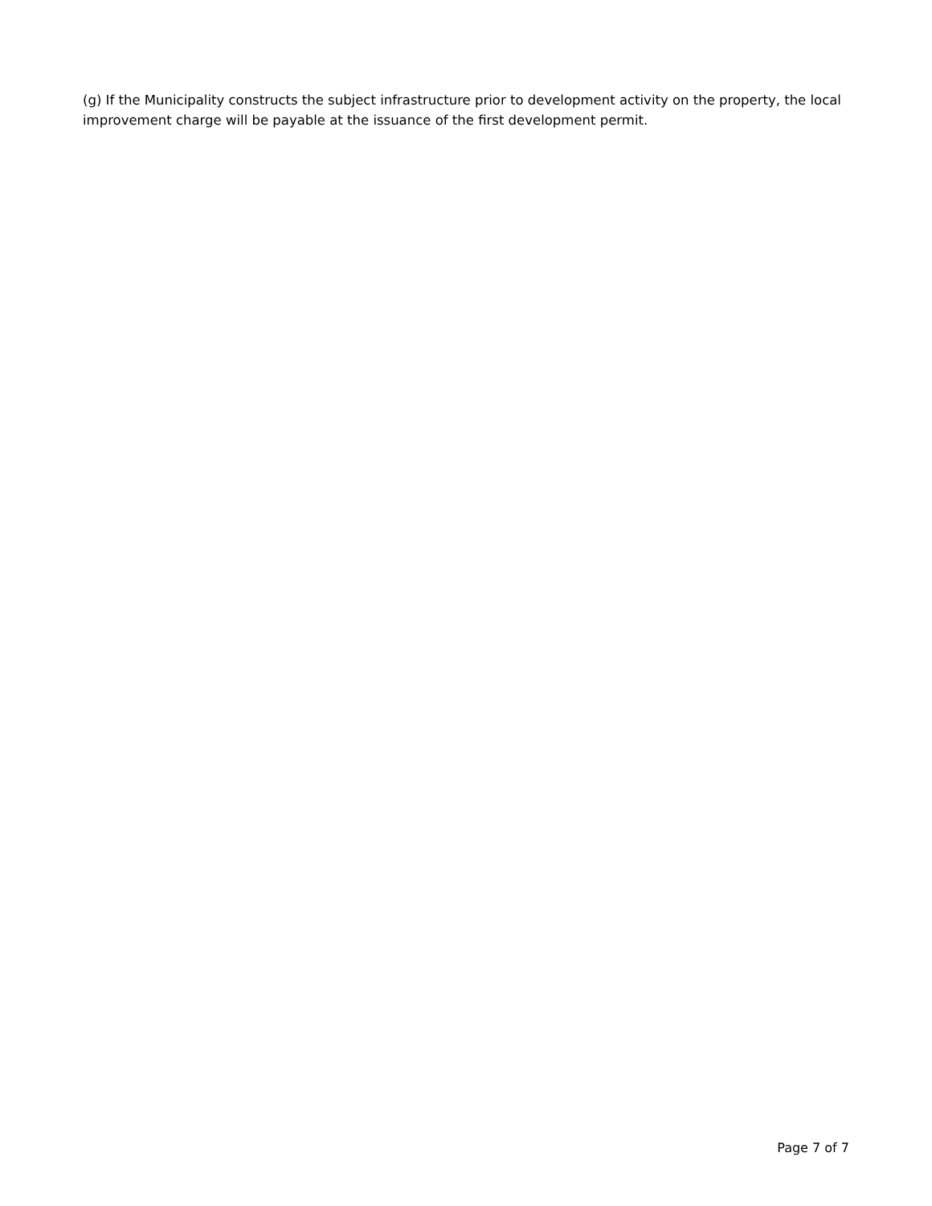(g) If the Municipality constructs the subject infrastructure prior to development activity on the property, the local improvement charge will be payable at the issuance of the first development permit.
Page 7 of 7